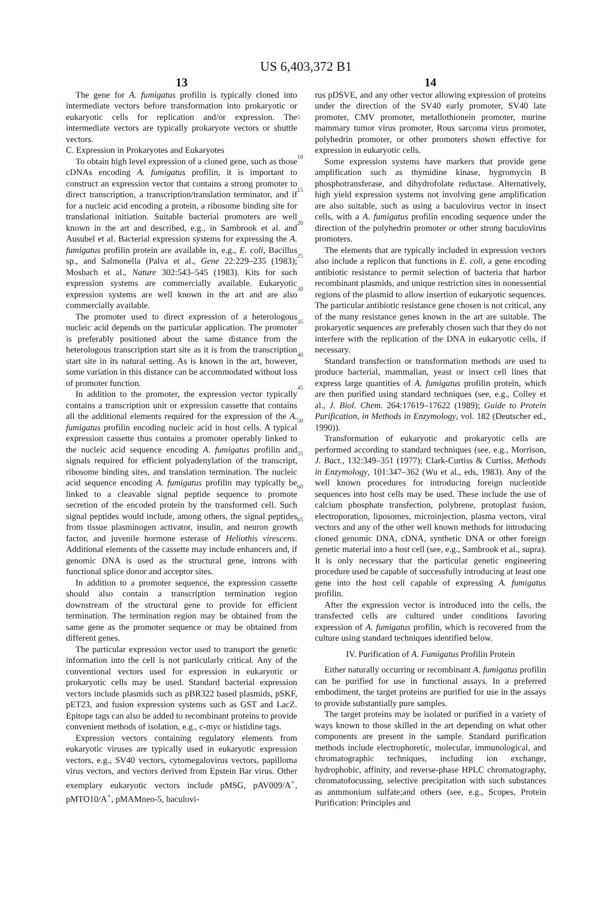US 6,403,372 B1
13
The gene for A. fumigatus profilin is typically cloned into intermediate vectors before transformation into prokaryotic or eukaryotic cells for replication and/or expression. The intermediate vectors are typically prokaryote vectors or shuttle vectors.
C. Expression in Prokaryotes and Eukaryotes
To obtain high level expression of a cloned gene, such as those cDNAs encoding A. fumigatus profilin, it is important to construct an expression vector that contains a strong promoter to direct transcription, a transcription/translation terminator, and if for a nucleic acid encoding a protein, a ribosome binding site for translational initiation. Suitable bacterial promoters are well known in the art and described, e.g., in Sambrook et al. and Ausubel et al. Bacterial expression systems for expressing the A. fumigatus profilin protein are available in, e.g., E. coli, Bacillus sp., and Salmonella (Palva et al., Gene 22:229–235 (1983); Mosbach et al., Nature 302:543–545 (1983). Kits for such expression systems are commercially available. Eukaryotic expression systems are well known in the art and are also commercially available.
The promoter used to direct expression of a heterologous nucleic acid depends on the particular application. The promoter is preferably positioned about the same distance from the heterologous transcription start site as it is from the transcription start site in its natural setting. As is known in the art, however, some variation in this distance can be accommodated without loss of promoter function.
In addition to the promoter, the expression vector typically contains a transcription unit or expression cassette that contains all the additional elements required for the expression of the A. fumigatus profilin encoding nucleic acid in host cells. A typical expression cassette thus contains a promoter operably linked to the nucleic acid sequence encoding A. fumigatus profilin and signals required for efficient polyadenylation of the transcript, ribosome binding sites, and translation termination. The nucleic acid sequence encoding A. fumigatus profilin may typically be linked to a cleavable signal peptide sequence to promote secretion of the encoded protein by the transformed cell. Such signal peptides would include, among others, the signal peptides from tissue plasminogen activator, insulin, and neuron growth factor, and juvenile hormone esterase of Heliothis virescens. Additional elements of the cassette may include enhancers and, if genomic DNA is used as the structural gene, introns with functional splice donor and acceptor sites.
In addition to a promoter sequence, the expression cassette should also contain a transcription termination region downstream of the structural gene to provide for efficient termination. The termination region may be obtained from the same gene as the promoter sequence or may be obtained from different genes.
The particular expression vector used to transport the genetic information into the cell is not particularly critical. Any of the conventional vectors used for expression in eukaryotic or prokaryotic cells may be used. Standard bacterial expression vectors include plasmids such as pBR322 based plasmids, pSKF, pET23, and fusion expression systems such as GST and LacZ. Epitope tags can also be added to recombinant proteins to provide convenient methods of isolation, e.g., c-myc or histidine tags.
Expression vectors containing regulatory elements from eukaryotic viruses are typically used in eukaryotic expression vectors, e.g., SV40 vectors, cytomegalovirus vectors, papilloma virus vectors, and vectors derived from Epstein Bar virus. Other exemplary eukaryotic vectors include pMSG, pAV009/A<sup>+</sup>, pMTO10/A<sup>+</sup>, pMAMneo-5, baculovi-
5
10
15
20
25
30
35
40
45
50
55
60
65
14
rus pDSVE, and any other vector allowing expression of proteins under the direction of the SV40 early promoter, SV40 late promoter, CMV promoter, metallothionein promoter, murine mammary tumor virus promoter, Rous sarcoma virus promoter, polyhedrin promoter, or other promoters shown effective for expression in eukaryotic cells.
Some expression systems have markers that provide gene amplification such as thymidine kinase, hygromycin B phosphotransferase, and dihydrofolate reductase. Alternatively, high yield expression systems not involving gene amplification are also suitable, such as using a baculovirus vector in insect cells, with a A. fumigatus profilin encoding sequence under the direction of the polyhedrin promoter or other strong baculovirus promoters.
The elements that are typically included in expression vectors also include a replicon that functions in E. coli, a gene encoding antibiotic resistance to permit selection of bacteria that harbor recombinant plasmids, and unique restriction sites in nonessential regions of the plasmid to allow insertion of eukaryotic sequences. The particular antibiotic resistance gene chosen is not critical, any of the many resistance genes known in the art are suitable. The prokaryotic sequences are preferably chosen such that they do not interfere with the replication of the DNA in eukaryotic cells, if necessary.
Standard transfection or transformation methods are used to produce bacterial, mammalian, yeast or insect cell lines that express large quantities of A. fumigatus profilin protein, which are then purified using standard techniques (see, e.g., Colley et al., J. Biol. Chem. 264:17619–17622 (1989); Guide to Protein Purification, in Methods in Enzymology, vol. 182 (Deutscher ed., 1990)).
Transformation of eukaryotic and prokaryotic cells are performed according to standard techniques (see, e.g., Morrison, J. Bact., 132:349–351 (1977); Clark-Curtiss & Curtiss, Methods in Enzymology, 101:347–362 (Wu et al., eds, 1983). Any of the well known procedures for introducing foreign nucleotide sequences into host cells may be used. These include the use of calcium phosphate transfection, polybrene, protoplast fusion, electroporation, liposomes, microinjection, plasma vectors, viral vectors and any of the other well known methods for introducing cloned genomic DNA, cDNA, synthetic DNA or other foreign genetic material into a host cell (see, e.g., Sambrook et al., supra). It is only necessary that the particular genetic engineering procedure used be capable of successfully introducing at least one gene into the host cell capable of expressing A. fumigatus profilin.
After the expression vector is introduced into the cells, the transfected cells are cultured under conditions favoring expression of A. fumigatus profilin, which is recovered from the culture using standard techniques identified below.
IV. Purification of A. Fumigatus Profilin Protein
Either naturally occurring or recombinant A. fumigatus profilin can be purified for use in functional assays. In a preferred embodiment, the target proteins are purified for use in the assays to provide substantially pure samples.
The target proteins may be isolated or purified in a variety of ways known to those skilled in the art depending on what other components are present in the sample. Standard purification methods include electrophoretic, molecular, immunological, and chromatographic techniques, including ion exchange, hydrophobic, affinity, and reverse-phase HPLC chromatography, chromatofocussing, selective precipitation with such substances as anmmonium sulfate;and others (see, e.g., Scopes, Protein Purification: Principles and